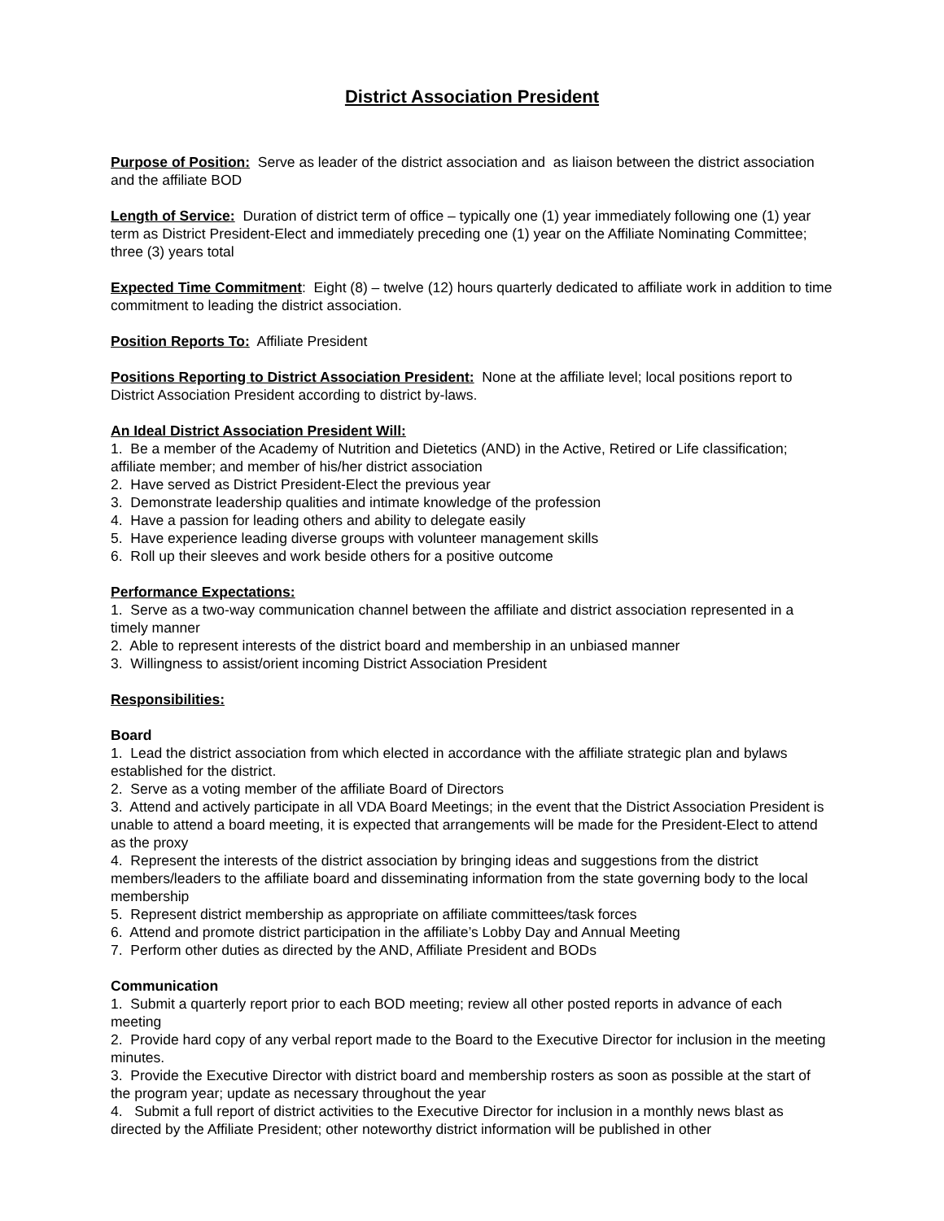District Association President
Purpose of Position: Serve as leader of the district association and as liaison between the district association and the affiliate BOD
Length of Service: Duration of district term of office – typically one (1) year immediately following one (1) year term as District President-Elect and immediately preceding one (1) year on the Affiliate Nominating Committee; three (3) years total
Expected Time Commitment: Eight (8) – twelve (12) hours quarterly dedicated to affiliate work in addition to time commitment to leading the district association.
Position Reports To: Affiliate President
Positions Reporting to District Association President: None at the affiliate level; local positions report to District Association President according to district by-laws.
An Ideal District Association President Will:
1. Be a member of the Academy of Nutrition and Dietetics (AND) in the Active, Retired or Life classification; affiliate member; and member of his/her district association
2. Have served as District President-Elect the previous year
3. Demonstrate leadership qualities and intimate knowledge of the profession
4. Have a passion for leading others and ability to delegate easily
5. Have experience leading diverse groups with volunteer management skills
6. Roll up their sleeves and work beside others for a positive outcome
Performance Expectations:
1. Serve as a two-way communication channel between the affiliate and district association represented in a timely manner
2. Able to represent interests of the district board and membership in an unbiased manner
3. Willingness to assist/orient incoming District Association President
Responsibilities:
Board
1. Lead the district association from which elected in accordance with the affiliate strategic plan and bylaws established for the district.
2. Serve as a voting member of the affiliate Board of Directors
3. Attend and actively participate in all VDA Board Meetings; in the event that the District Association President is unable to attend a board meeting, it is expected that arrangements will be made for the President-Elect to attend as the proxy
4. Represent the interests of the district association by bringing ideas and suggestions from the district members/leaders to the affiliate board and disseminating information from the state governing body to the local membership
5. Represent district membership as appropriate on affiliate committees/task forces
6. Attend and promote district participation in the affiliate’s Lobby Day and Annual Meeting
7. Perform other duties as directed by the AND, Affiliate President and BODs
Communication
1. Submit a quarterly report prior to each BOD meeting; review all other posted reports in advance of each meeting
2. Provide hard copy of any verbal report made to the Board to the Executive Director for inclusion in the meeting minutes.
3. Provide the Executive Director with district board and membership rosters as soon as possible at the start of the program year; update as necessary throughout the year
4. Submit a full report of district activities to the Executive Director for inclusion in a monthly news blast as directed by the Affiliate President; other noteworthy district information will be published in other